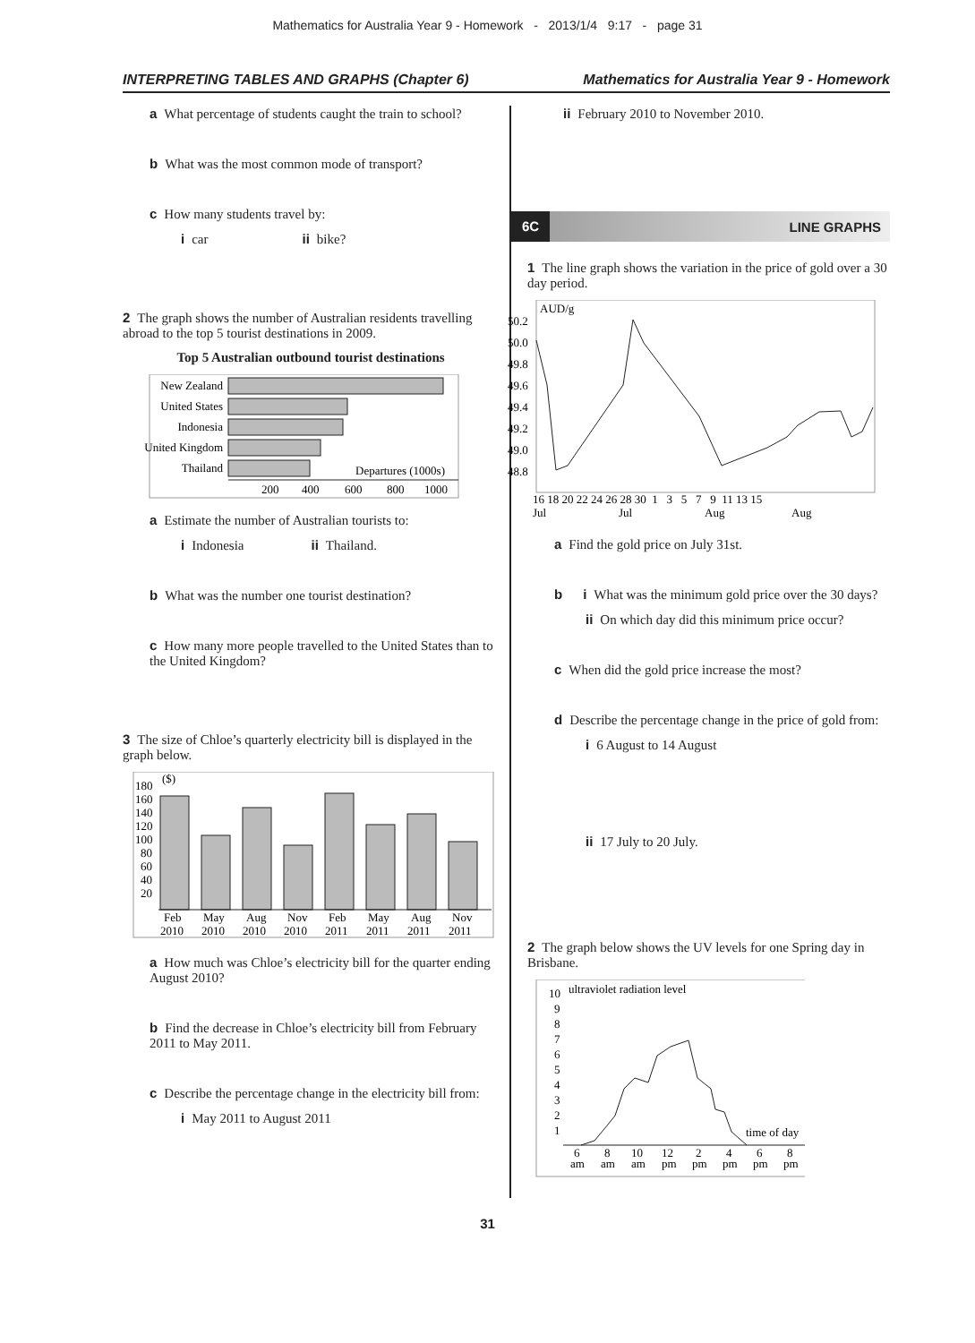Mathematics for Australia Year 9 - Homework - 2013/1/4 9:17 - page 31
INTERPRETING TABLES AND GRAPHS (Chapter 6) Mathematics for Australia Year 9 - Homework
a What percentage of students caught the train to school?
b What was the most common mode of transport?
c How many students travel by:
i car ii bike?
2 The graph shows the number of Australian residents travelling abroad to the top 5 tourist destinations in 2009.
Top 5 Australian outbound tourist destinations
New Zealand
United States
Indonesia
United Kingdom
Thailand
Departures (1000s)
200
400
600
800
1000
a Estimate the number of Australian tourists to:
i Indonesia ii Thailand.
b What was the number one tourist destination?
c How many more people travelled to the United States than to the United Kingdom?
3 The size of Chloe’s quarterly electricity bill is displayed in the graph below.
180
160
140
120
100
80
60
40
20
($)
Feb
May
Aug
Nov
Feb
May
Aug
Nov
2010
2010
2010
2010
2011
2011
2011
2011
a How much was Chloe’s electricity bill for the quarter ending August 2010?
b Find the decrease in Chloe’s electricity bill from February 2011 to May 2011.
c Describe the percentage change in the electricity bill from:
i May 2011 to August 2011
ii February 2010 to November 2010.
6C LINE GRAPHS
1 The line graph shows the variation in the price of gold over a 30 day period.
AUD/g
50.2
50.0
49.8
49.6
49.4
49.2
49.0
48.8
16 18 20 22 24 26 28 30 1 3 5 7 9 11 13 15
Jul
Jul
Aug
Aug
a Find the gold price on July 31st.
b i What was the minimum gold price over the 30 days?
ii On which day did this minimum price occur?
c When did the gold price increase the most?
d Describe the percentage change in the price of gold from:
i 6 August to 14 August
ii 17 July to 20 July.
2 The graph below shows the UV levels for one Spring day in Brisbane.
ultraviolet radiation level
10
9
8
7
6
5
4
3
2
1
time of day
6
8
10
12
2
4
6
8
am
am
am
pm
pm
pm
pm
pm
31